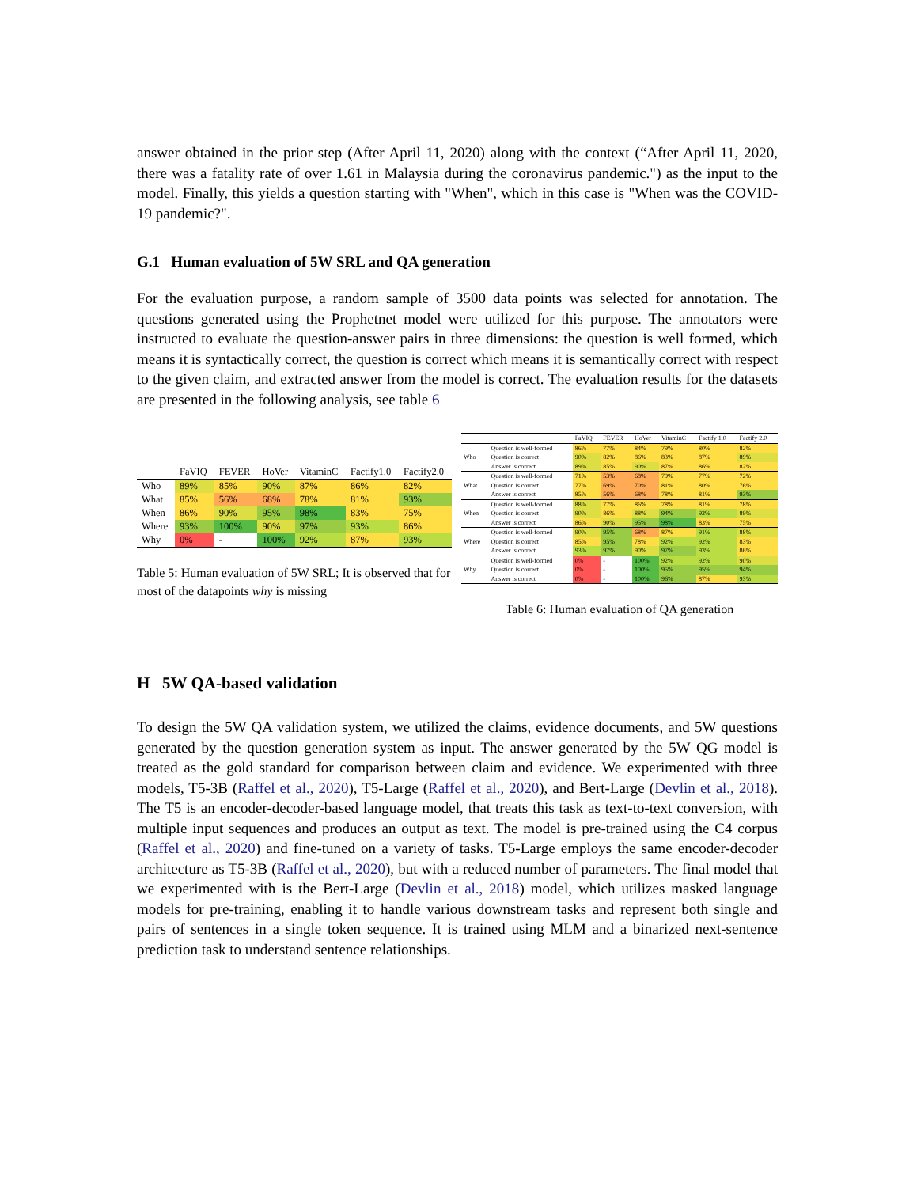answer obtained in the prior step (After April 11, 2020) along with the context (“After April 11, 2020, there was a fatality rate of over 1.61 in Malaysia during the coronavirus pandemic.") as the input to the model. Finally, this yields a question starting with "When", which in this case is "When was the COVID-19 pandemic?".
G.1 Human evaluation of 5W SRL and QA generation
For the evaluation purpose, a random sample of 3500 data points was selected for annotation. The questions generated using the Prophetnet model were utilized for this purpose. The annotators were instructed to evaluate the question-answer pairs in three dimensions: the question is well formed, which means it is syntactically correct, the question is correct which means it is semantically correct with respect to the given claim, and extracted answer from the model is correct. The evaluation results for the datasets are presented in the following analysis, see table 6
| | FaVIQ | FEVER | HoVer | VitaminC | Factify1.0 | Factify2.0 |
| --- | --- | --- | --- | --- | --- | --- |
| Who | 89% | 85% | 90% | 87% | 86% | 82% |
| What | 85% | 56% | 68% | 78% | 81% | 93% |
| When | 86% | 90% | 95% | 98% | 83% | 75% |
| Where | 93% | 100% | 90% | 97% | 93% | 86% |
| Why | 0% | - | 100% | 92% | 87% | 93% |
Table 5: Human evaluation of 5W SRL; It is observed that for most of the datapoints why is missing
| | | FaVIQ | FEVER | HoVer | VitaminC | Factify 1.0 | Factify 2.0 |
| --- | --- | --- | --- | --- | --- | --- | --- |
| Who | Question is well-formed | 86% | 77% | 84% | 79% | 80% | 82% |
| | Question is correct | 90% | 82% | 86% | 83% | 87% | 89% |
| | Answer is correct | 89% | 85% | 90% | 87% | 86% | 82% |
| What | Question is well-formed | 71% | 53% | 68% | 79% | 77% | 72% |
| | Question is correct | 77% | 69% | 70% | 81% | 80% | 76% |
| | Answer is correct | 85% | 56% | 68% | 78% | 81% | 93% |
| When | Question is well-formed | 88% | 77% | 86% | 78% | 81% | 78% |
| | Question is correct | 90% | 86% | 88% | 94% | 92% | 89% |
| | Answer is correct | 86% | 90% | 95% | 98% | 83% | 75% |
| Where | Question is well-formed | 90% | 95% | 68% | 87% | 91% | 88% |
| | Question is correct | 85% | 95% | 78% | 92% | 92% | 83% |
| | Answer is correct | 93% | 97% | 90% | 97% | 93% | 86% |
| Why | Question is well-formed | 0% | - | 100% | 92% | 92% | 90% |
| | Question is correct | 0% | - | 100% | 95% | 95% | 94% |
| | Answer is correct | 0% | - | 100% | 96% | 87% | 93% |
Table 6: Human evaluation of QA generation
H 5W QA-based validation
To design the 5W QA validation system, we utilized the claims, evidence documents, and 5W questions generated by the question generation system as input. The answer generated by the 5W QG model is treated as the gold standard for comparison between claim and evidence. We experimented with three models, T5-3B (Raffel et al., 2020), T5-Large (Raffel et al., 2020), and Bert-Large (Devlin et al., 2018). The T5 is an encoder-decoder-based language model, that treats this task as text-to-text conversion, with multiple input sequences and produces an output as text. The model is pre-trained using the C4 corpus (Raffel et al., 2020) and fine-tuned on a variety of tasks. T5-Large employs the same encoder-decoder architecture as T5-3B (Raffel et al., 2020), but with a reduced number of parameters. The final model that we experimented with is the Bert-Large (Devlin et al., 2018) model, which utilizes masked language models for pre-training, enabling it to handle various downstream tasks and represent both single and pairs of sentences in a single token sequence. It is trained using MLM and a binarized next-sentence prediction task to understand sentence relationships.